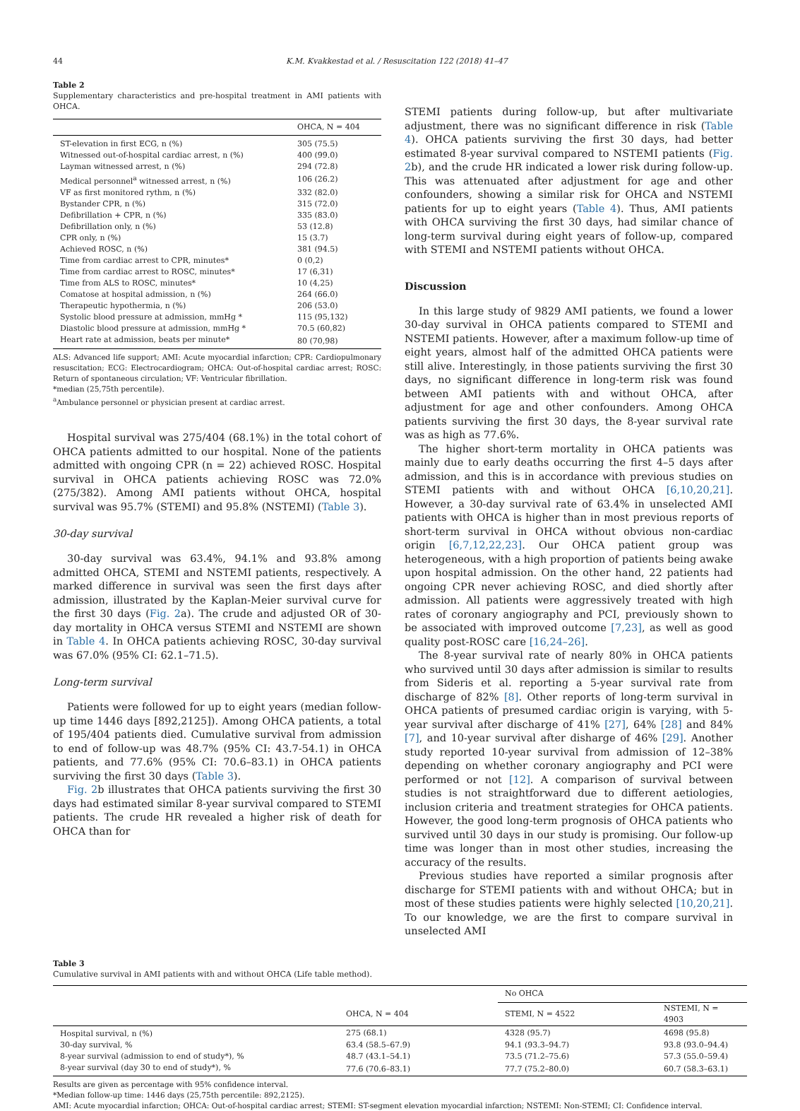44 K.M. Kvakkestad et al. / Resuscitation 122 (2018) 41–47
Table 2
Supplementary characteristics and pre-hospital treatment in AMI patients with OHCA.
| | OHCA, N = 404 |
| --- | --- |
| ST-elevation in first ECG, n (%) | 305 (75.5) |
| Witnessed out-of-hospital cardiac arrest, n (%) | 400 (99.0) |
| Layman witnessed arrest, n (%) | 294 (72.8) |
| Medical personnel<sup>a</sup> witnessed arrest, n (%) | 106 (26.2) |
| VF as first monitored rythm, n (%) | 332 (82.0) |
| Bystander CPR, n (%) | 315 (72.0) |
| Defibrillation + CPR, n (%) | 335 (83.0) |
| Defibrillation only, n (%) | 53 (12.8) |
| CPR only, n (%) | 15 (3.7) |
| Achieved ROSC, n (%) | 381 (94.5) |
| Time from cardiac arrest to CPR, minutes* | 0 (0,2) |
| Time from cardiac arrest to ROSC, minutes* | 17 (6,31) |
| Time from ALS to ROSC, minutes* | 10 (4,25) |
| Comatose at hospital admission, n (%) | 264 (66.0) |
| Therapeutic hypothermia, n (%) | 206 (53.0) |
| Systolic blood pressure at admission, mmHg * | 115 (95,132) |
| Diastolic blood pressure at admission, mmHg * | 70.5 (60,82) |
| Heart rate at admission, beats per minute* | 80 (70,98) |
ALS: Advanced life support; AMI: Acute myocardial infarction; CPR: Cardiopulmonary resuscitation; ECG: Electrocardiogram; OHCA: Out-of-hospital cardiac arrest; ROSC: Return of spontaneous circulation; VF: Ventricular fibrillation.
*median (25,75th percentile).
<sup>a</sup> Ambulance personnel or physician present at cardiac arrest.
Hospital survival was 275/404 (68.1%) in the total cohort of OHCA patients admitted to our hospital. None of the patients admitted with ongoing CPR (n = 22) achieved ROSC. Hospital survival in OHCA patients achieving ROSC was 72.0% (275/382). Among AMI patients without OHCA, hospital survival was 95.7% (STEMI) and 95.8% (NSTEMI) (Table 3).
30-day survival
30-day survival was 63.4%, 94.1% and 93.8% among admitted OHCA, STEMI and NSTEMI patients, respectively. A marked difference in survival was seen the first days after admission, illustrated by the Kaplan-Meier survival curve for the first 30 days (Fig. 2a). The crude and adjusted OR of 30-day mortality in OHCA versus STEMI and NSTEMI are shown in Table 4. In OHCA patients achieving ROSC, 30-day survival was 67.0% (95% CI: 62.1–71.5).
Long-term survival
Patients were followed for up to eight years (median follow-up time 1446 days [892,2125]). Among OHCA patients, a total of 195/404 patients died. Cumulative survival from admission to end of follow-up was 48.7% (95% CI: 43.7-54.1) in OHCA patients, and 77.6% (95% CI: 70.6–83.1) in OHCA patients surviving the first 30 days (Table 3).
Fig. 2b illustrates that OHCA patients surviving the first 30 days had estimated similar 8-year survival compared to STEMI patients. The crude HR revealed a higher risk of death for OHCA than for
STEMI patients during follow-up, but after multivariate adjustment, there was no significant difference in risk (Table 4). OHCA patients surviving the first 30 days, had better estimated 8-year survival compared to NSTEMI patients (Fig. 2b), and the crude HR indicated a lower risk during follow-up. This was attenuated after adjustment for age and other confounders, showing a similar risk for OHCA and NSTEMI patients for up to eight years (Table 4). Thus, AMI patients with OHCA surviving the first 30 days, had similar chance of long-term survival during eight years of follow-up, compared with STEMI and NSTEMI patients without OHCA.
Discussion
In this large study of 9829 AMI patients, we found a lower 30-day survival in OHCA patients compared to STEMI and NSTEMI patients. However, after a maximum follow-up time of eight years, almost half of the admitted OHCA patients were still alive. Interestingly, in those patients surviving the first 30 days, no significant difference in long-term risk was found between AMI patients with and without OHCA, after adjustment for age and other confounders. Among OHCA patients surviving the first 30 days, the 8-year survival rate was as high as 77.6%.
The higher short-term mortality in OHCA patients was mainly due to early deaths occurring the first 4–5 days after admission, and this is in accordance with previous studies on STEMI patients with and without OHCA [6,10,20,21]. However, a 30-day survival rate of 63.4% in unselected AMI patients with OHCA is higher than in most previous reports of short-term survival in OHCA without obvious non-cardiac origin [6,7,12,22,23]. Our OHCA patient group was heterogeneous, with a high proportion of patients being awake upon hospital admission. On the other hand, 22 patients had ongoing CPR never achieving ROSC, and died shortly after admission. All patients were aggressively treated with high rates of coronary angiography and PCI, previously shown to be associated with improved outcome [7,23], as well as good quality post-ROSC care [16,24–26].
The 8-year survival rate of nearly 80% in OHCA patients who survived until 30 days after admission is similar to results from Sideris et al. reporting a 5-year survival rate from discharge of 82% [8]. Other reports of long-term survival in OHCA patients of presumed cardiac origin is varying, with 5-year survival after discharge of 41% [27], 64% [28] and 84% [7], and 10-year survival after disharge of 46% [29]. Another study reported 10-year survival from admission of 12–38% depending on whether coronary angiography and PCI were performed or not [12]. A comparison of survival between studies is not straightforward due to different aetiologies, inclusion criteria and treatment strategies for OHCA patients. However, the good long-term prognosis of OHCA patients who survived until 30 days in our study is promising. Our follow-up time was longer than in most other studies, increasing the accuracy of the results.
Previous studies have reported a similar prognosis after discharge for STEMI patients with and without OHCA; but in most of these studies patients were highly selected [10,20,21]. To our knowledge, we are the first to compare survival in unselected AMI
Table 3
Cumulative survival in AMI patients with and without OHCA (Life table method).
| | | No OHCA | |
| --- | --- | --- | --- |
| | OHCA, N = 404 | STEMI, N = 4522 | NSTEMI, N = 4903 |
| Hospital survival, n (%) | 275 (68.1) | 4328 (95.7) | 4698 (95.8) |
| 30-day survival, % | 63.4 (58.5–67.9) | 94.1 (93.3–94.7) | 93.8 (93.0–94.4) |
| 8-year survival (admission to end of study*), % | 48.7 (43.1–54.1) | 73.5 (71.2–75.6) | 57.3 (55.0–59.4) |
| 8-year survival (day 30 to end of study*), % | 77.6 (70.6–83.1) | 77.7 (75.2–80.0) | 60.7 (58.3–63.1) |
Results are given as percentage with 95% confidence interval.
*Median follow-up time: 1446 days (25,75th percentile: 892,2125).
AMI: Acute myocardial infarction; OHCA: Out-of-hospital cardiac arrest; STEMI: ST-segment elevation myocardial infarction; NSTEMI: Non-STEMI; CI: Confidence interval.